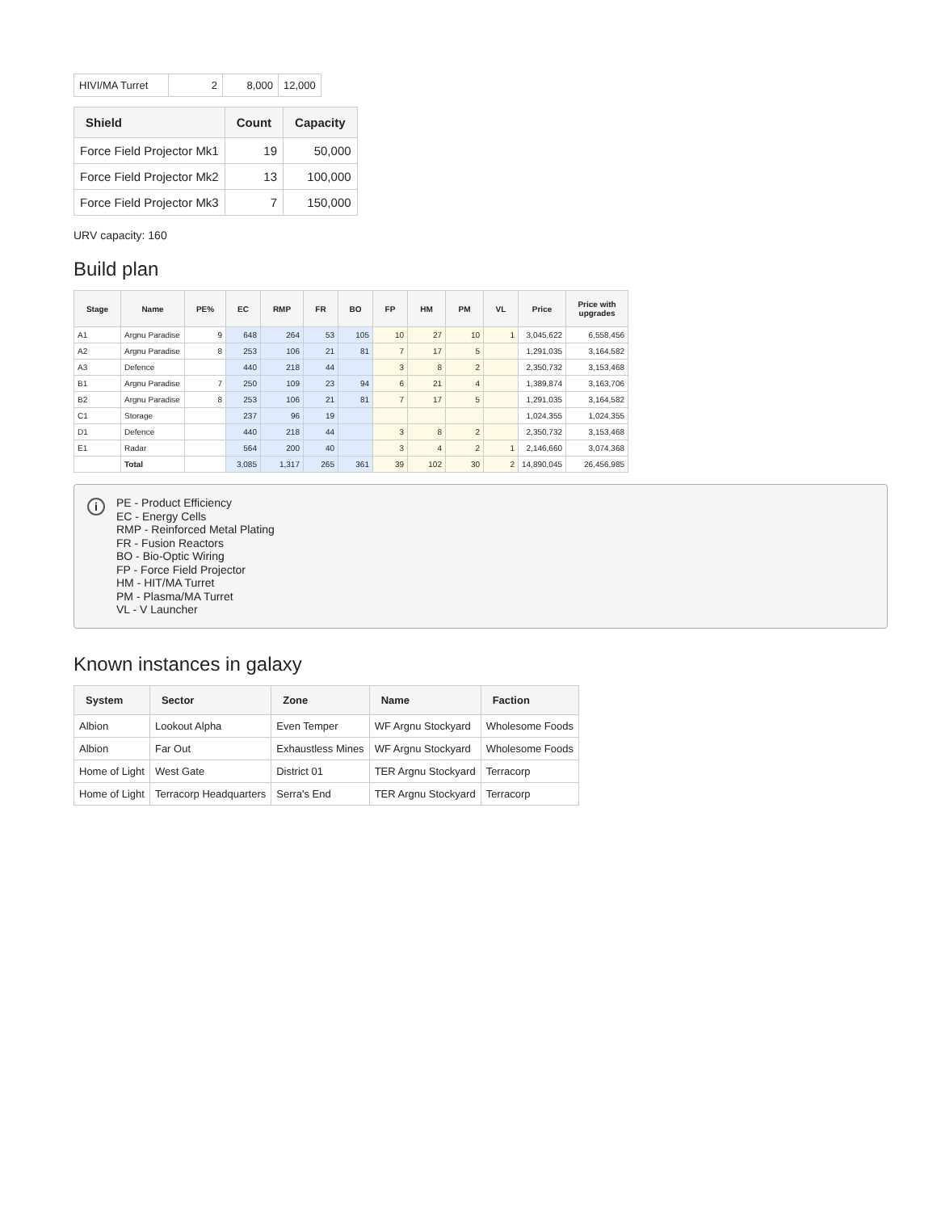| HIVI/MA Turret | 2 | 8,000 | 12,000 |
| Shield | Count | Capacity |
| --- | --- | --- |
| Force Field Projector Mk1 | 19 | 50,000 |
| Force Field Projector Mk2 | 13 | 100,000 |
| Force Field Projector Mk3 | 7 | 150,000 |
URV capacity: 160
Build plan
| Stage | Name | PE% | EC | RMP | FR | BO | FP | HM | PM | VL | Price | Price with upgrades |
| --- | --- | --- | --- | --- | --- | --- | --- | --- | --- | --- | --- | --- |
| A1 | Argnu Paradise | 9 | 648 | 264 | 53 | 105 | 10 | 27 | 10 | 1 | 3,045,622 | 6,558,456 |
| A2 | Argnu Paradise | 8 | 253 | 106 | 21 | 81 | 7 | 17 | 5 | | 1,291,035 | 3,164,582 |
| A3 | Defence | | 440 | 218 | 44 | | 3 | 8 | 2 | | 2,350,732 | 3,153,468 |
| B1 | Argnu Paradise | 7 | 250 | 109 | 23 | 94 | 6 | 21 | 4 | | 1,389,874 | 3,163,706 |
| B2 | Argnu Paradise | 8 | 253 | 106 | 21 | 81 | 7 | 17 | 5 | | 1,291,035 | 3,164,582 |
| C1 | Storage | | 237 | 96 | 19 | | | | | | 1,024,355 | 1,024,355 |
| D1 | Defence | | 440 | 218 | 44 | | 3 | 8 | 2 | | 2,350,732 | 3,153,468 |
| E1 | Radar | | 564 | 200 | 40 | | 3 | 4 | 2 | 1 | 2,146,660 | 3,074,368 |
| | Total | | 3,085 | 1,317 | 265 | 361 | 39 | 102 | 30 | 2 | 14,890,045 | 26,456,985 |
i
PE - Product Efficiency
EC - Energy Cells
RMP - Reinforced Metal Plating
FR - Fusion Reactors
BO - Bio-Optic Wiring
FP - Force Field Projector
HM - HIT/MA Turret
PM - Plasma/MA Turret
VL - V Launcher
Known instances in galaxy
| System | Sector | Zone | Name | Faction |
| --- | --- | --- | --- | --- |
| Albion | Lookout Alpha | Even Temper | WF Argnu Stockyard | Wholesome Foods |
| Albion | Far Out | Exhaustless Mines | WF Argnu Stockyard | Wholesome Foods |
| Home of Light | West Gate | District 01 | TER Argnu Stockyard | Terracorp |
| Home of Light | Terracorp Headquarters | Serra's End | TER Argnu Stockyard | Terracorp |